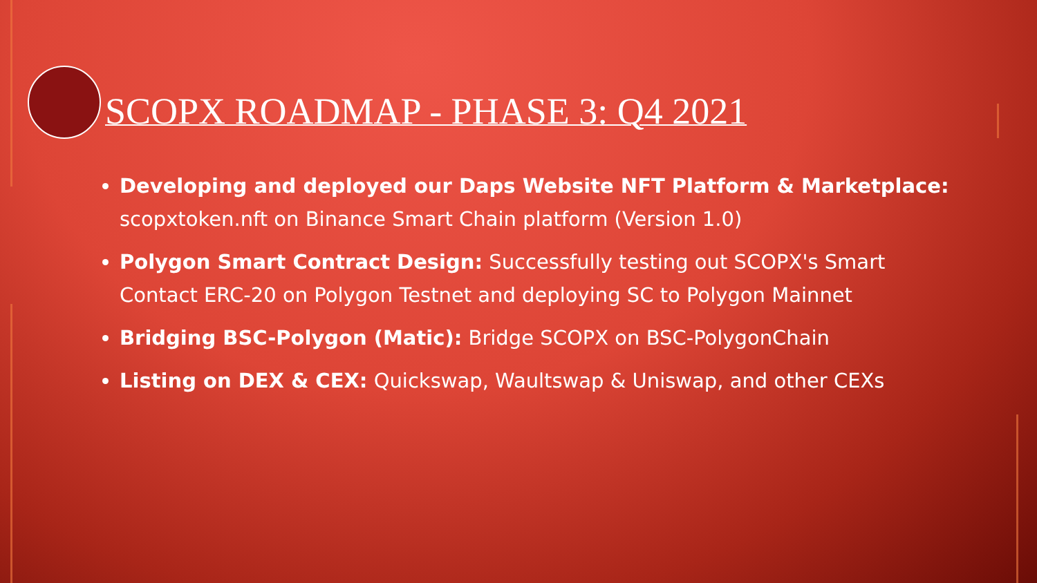SCOPX ROADMAP - PHASE 3: Q4 2021
Developing and deployed our Daps Website NFT Platform & Marketplace: scopxtoken.nft on Binance Smart Chain platform (Version 1.0)
Polygon Smart Contract Design: Successfully testing out SCOPX's Smart Contact ERC-20 on Polygon Testnet and deploying SC to Polygon Mainnet
Bridging BSC-Polygon (Matic): Bridge SCOPX on BSC-PolygonChain
Listing on DEX & CEX: Quickswap, Waultswap & Uniswap, and other CEXs